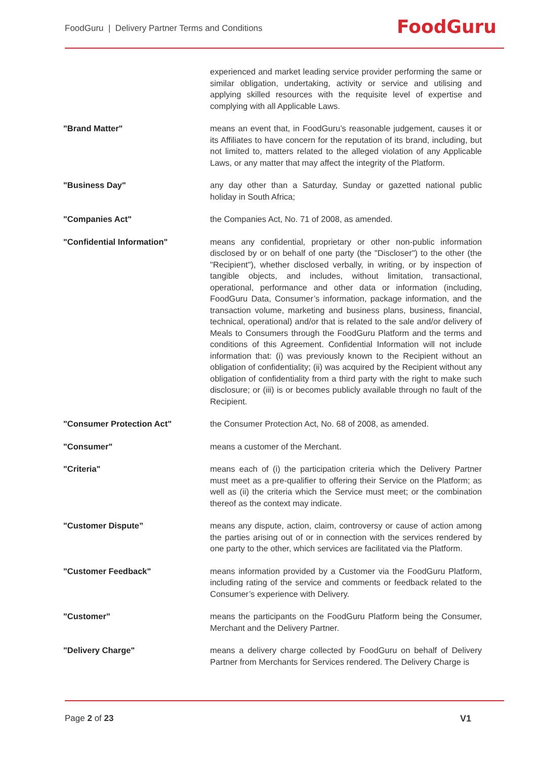FoodGuru | Delivery Partner Terms and Conditions
FoodGuru
experienced and market leading service provider performing the same or similar obligation, undertaking, activity or service and utilising and applying skilled resources with the requisite level of expertise and complying with all Applicable Laws.
"Brand Matter" means an event that, in FoodGuru’s reasonable judgement, causes it or its Affiliates to have concern for the reputation of its brand, including, but not limited to, matters related to the alleged violation of any Applicable Laws, or any matter that may affect the integrity of the Platform.
"Business Day" any day other than a Saturday, Sunday or gazetted national public holiday in South Africa;
"Companies Act" the Companies Act, No. 71 of 2008, as amended.
"Confidential Information" means any confidential, proprietary or other non-public information disclosed by or on behalf of one party (the "Discloser") to the other (the "Recipient"), whether disclosed verbally, in writing, or by inspection of tangible objects, and includes, without limitation, transactional, operational, performance and other data or information (including, FoodGuru Data, Consumer’s information, package information, and the transaction volume, marketing and business plans, business, financial, technical, operational) and/or that is related to the sale and/or delivery of Meals to Consumers through the FoodGuru Platform and the terms and conditions of this Agreement. Confidential Information will not include information that: (i) was previously known to the Recipient without an obligation of confidentiality; (ii) was acquired by the Recipient without any obligation of confidentiality from a third party with the right to make such disclosure; or (iii) is or becomes publicly available through no fault of the Recipient.
"Consumer Protection Act" the Consumer Protection Act, No. 68 of 2008, as amended.
"Consumer" means a customer of the Merchant.
"Criteria" means each of (i) the participation criteria which the Delivery Partner must meet as a pre-qualifier to offering their Service on the Platform; as well as (ii) the criteria which the Service must meet; or the combination thereof as the context may indicate.
"Customer Dispute” means any dispute, action, claim, controversy or cause of action among the parties arising out of or in connection with the services rendered by one party to the other, which services are facilitated via the Platform.
"Customer Feedback" means information provided by a Customer via the FoodGuru Platform, including rating of the service and comments or feedback related to the Consumer’s experience with Delivery.
"Customer” means the participants on the FoodGuru Platform being the Consumer, Merchant and the Delivery Partner.
"Delivery Charge" means a delivery charge collected by FoodGuru on behalf of Delivery Partner from Merchants for Services rendered. The Delivery Charge is
Page 2 of 23 V1